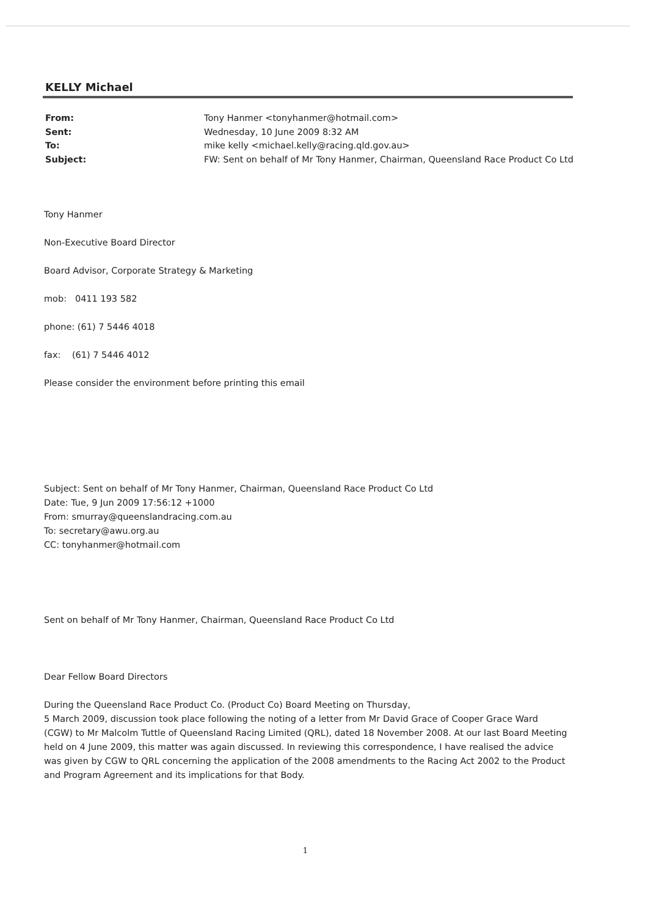KELLY Michael
From: Tony Hanmer <tonyhanmer@hotmail.com>
Sent: Wednesday, 10 June 2009 8:32 AM
To: mike kelly <michael.kelly@racing.qld.gov.au>
Subject: FW: Sent on behalf of Mr Tony Hanmer, Chairman, Queensland Race Product Co Ltd
Tony Hanmer
Non-Executive Board Director
Board Advisor, Corporate Strategy & Marketing
mob: 0411 193 582
phone: (61) 7 5446 4018
fax: (61) 7 5446 4012
Please consider the environment before printing this email
Subject: Sent on behalf of Mr Tony Hanmer, Chairman, Queensland Race Product Co Ltd
Date: Tue, 9 Jun 2009 17:56:12 +1000
From: smurray@queenslandracing.com.au
To: secretary@awu.org.au
CC: tonyhanmer@hotmail.com
Sent on behalf of Mr Tony Hanmer, Chairman, Queensland Race Product Co Ltd
Dear Fellow Board Directors
During the Queensland Race Product Co. (Product Co) Board Meeting on Thursday,
5 March 2009, discussion took place following the noting of a letter from Mr David Grace of Cooper Grace Ward (CGW) to Mr Malcolm Tuttle of Queensland Racing Limited (QRL), dated 18 November 2008. At our last Board Meeting held on 4 June 2009, this matter was again discussed. In reviewing this correspondence, I have realised the advice was given by CGW to QRL concerning the application of the 2008 amendments to the Racing Act 2002 to the Product and Program Agreement and its implications for that Body.
1